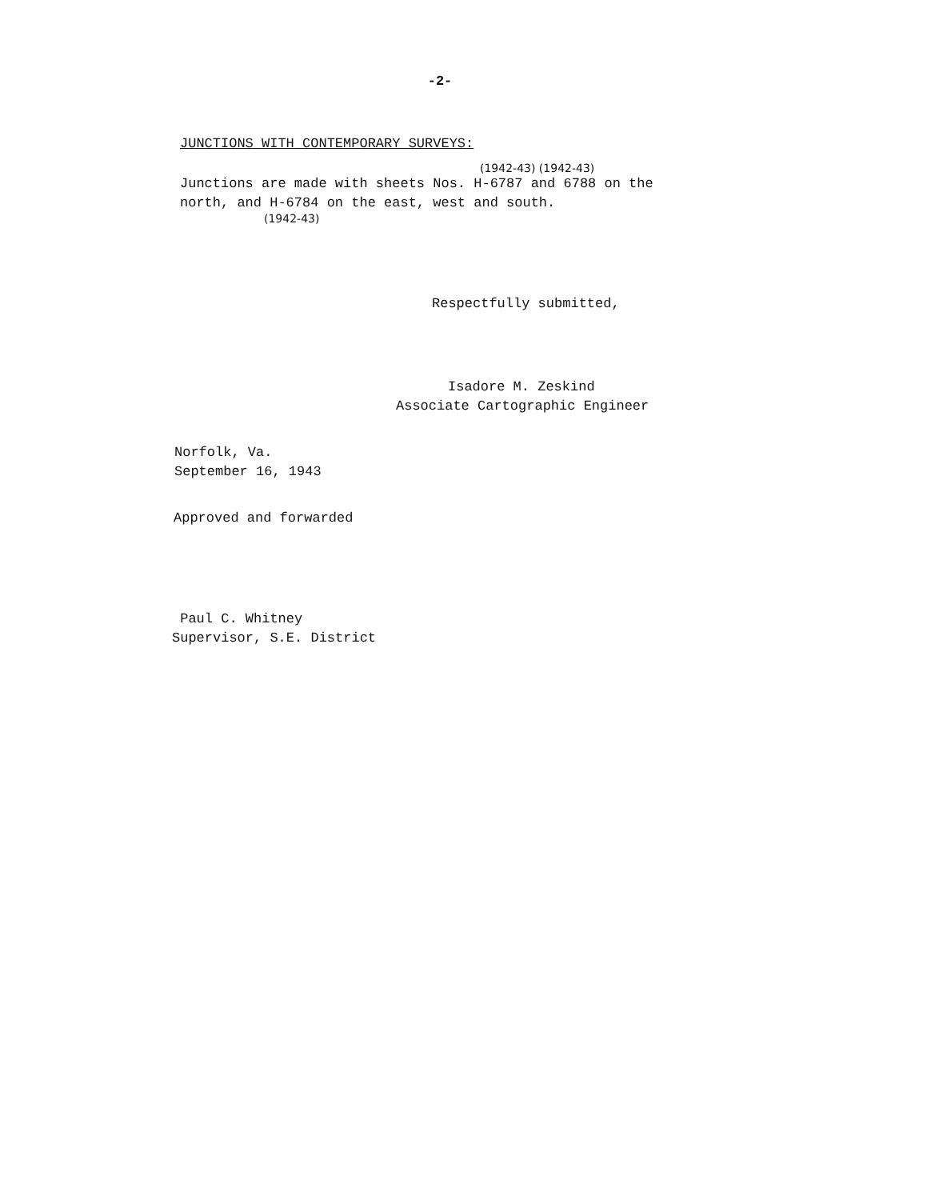-2-
JUNCTIONS WITH CONTEMPORARY SURVEYS:
(1942-43) (1942-43)
Junctions are made with sheets Nos. H-6787 and 6788 on the
north, and H-6784 on the east, west and south.
(1942-43)
Respectfully submitted,
Isadore M. Zeskind
Associate Cartographic Engineer
Norfolk, Va.
September 16, 1943
Approved and forwarded
Paul C. Whitney
Supervisor, S.E. District